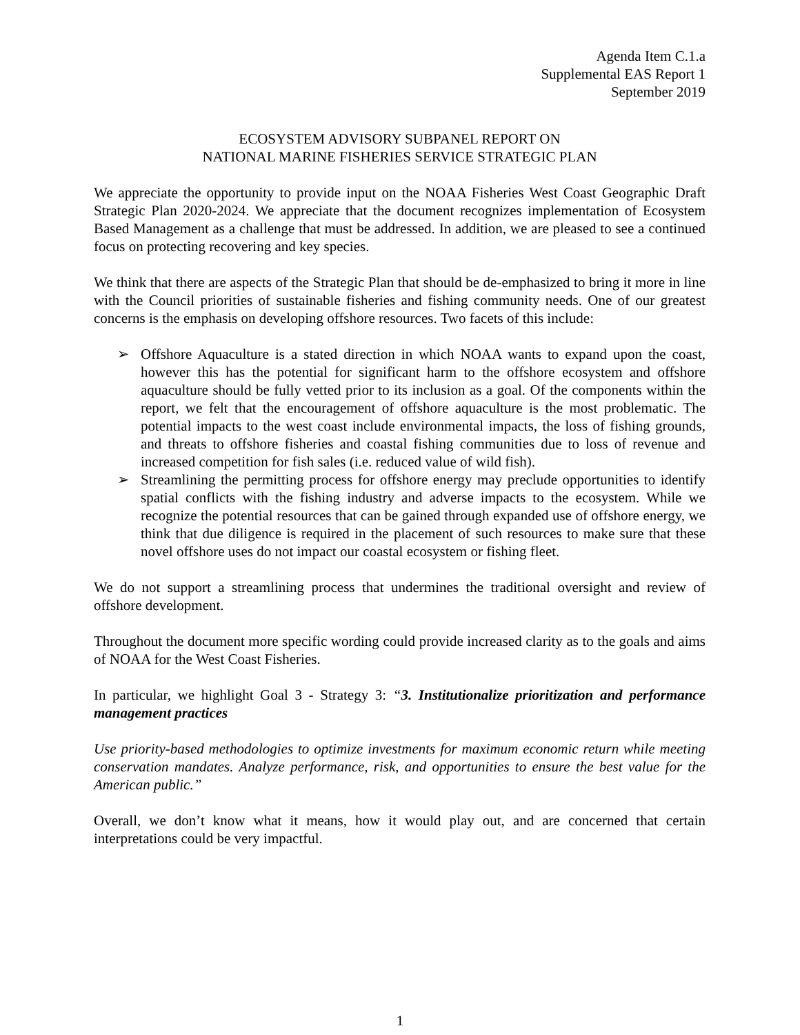Agenda Item C.1.a
Supplemental EAS Report 1
September 2019
ECOSYSTEM ADVISORY SUBPANEL REPORT ON
NATIONAL MARINE FISHERIES SERVICE STRATEGIC PLAN
We appreciate the opportunity to provide input on the NOAA Fisheries West Coast Geographic Draft Strategic Plan 2020-2024. We appreciate that the document recognizes implementation of Ecosystem Based Management as a challenge that must be addressed. In addition, we are pleased to see a continued focus on protecting recovering and key species.
We think that there are aspects of the Strategic Plan that should be de-emphasized to bring it more in line with the Council priorities of sustainable fisheries and fishing community needs. One of our greatest concerns is the emphasis on developing offshore resources. Two facets of this include:
➢ Offshore Aquaculture is a stated direction in which NOAA wants to expand upon the coast, however this has the potential for significant harm to the offshore ecosystem and offshore aquaculture should be fully vetted prior to its inclusion as a goal. Of the components within the report, we felt that the encouragement of offshore aquaculture is the most problematic. The potential impacts to the west coast include environmental impacts, the loss of fishing grounds, and threats to offshore fisheries and coastal fishing communities due to loss of revenue and increased competition for fish sales (i.e. reduced value of wild fish).
➢ Streamlining the permitting process for offshore energy may preclude opportunities to identify spatial conflicts with the fishing industry and adverse impacts to the ecosystem. While we recognize the potential resources that can be gained through expanded use of offshore energy, we think that due diligence is required in the placement of such resources to make sure that these novel offshore uses do not impact our coastal ecosystem or fishing fleet.
We do not support a streamlining process that undermines the traditional oversight and review of offshore development.
Throughout the document more specific wording could provide increased clarity as to the goals and aims of NOAA for the West Coast Fisheries.
In particular, we highlight Goal 3 - Strategy 3: “3. Institutionalize prioritization and performance management practices
Use priority-based methodologies to optimize investments for maximum economic return while meeting conservation mandates. Analyze performance, risk, and opportunities to ensure the best value for the American public.”
Overall, we don’t know what it means, how it would play out, and are concerned that certain interpretations could be very impactful.
1